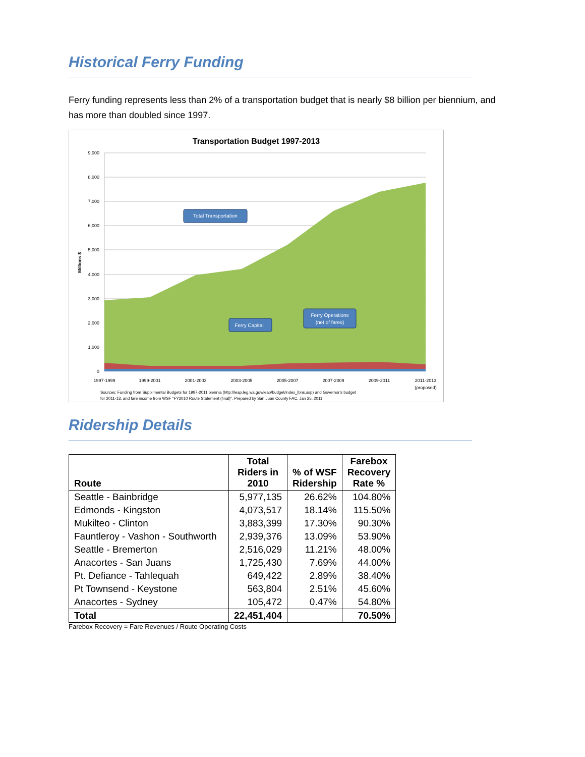Historical Ferry Funding
Ferry funding represents less than 2% of a transportation budget that is nearly $8 billion per biennium, and has more than doubled since 1997.
Transportation Budget 1997-2013
9,000
8,000
7,000
6,000
5,000
4,000
3,000
2,000
1,000
0
Millions $
1997-1999
1999-2001
2001-2003
2003-2005
2005-2007
2007-2009
2009-2011
2011-2013
(proposed)
Total Transportation
Ferry Capital
Ferry Operations
(net of fares)
Sources: Funding from Supplimental Budgets for 1997-2011 biennia (http://leap.leg.wa.gov/leap/budget/index_lbns.asp) and Governor's budget
for 2011-13, and fare income from WSF "FY2010 Route Statement (final)". Prepared by San Juan County FAC, Jan 25, 2011
Ridership Details
| Route | Total Riders in 2010 | % of WSF Ridership | Farebox Recovery Rate % |
| --- | --- | --- | --- |
| Seattle - Bainbridge | 5,977,135 | 26.62% | 104.80% |
| Edmonds - Kingston | 4,073,517 | 18.14% | 115.50% |
| Mukilteo - Clinton | 3,883,399 | 17.30% | 90.30% |
| Fauntleroy - Vashon - Southworth | 2,939,376 | 13.09% | 53.90% |
| Seattle - Bremerton | 2,516,029 | 11.21% | 48.00% |
| Anacortes - San Juans | 1,725,430 | 7.69% | 44.00% |
| Pt. Defiance - Tahlequah | 649,422 | 2.89% | 38.40% |
| Pt Townsend - Keystone | 563,804 | 2.51% | 45.60% |
| Anacortes - Sydney | 105,472 | 0.47% | 54.80% |
| Total | 22,451,404 | | 70.50% |
Farebox Recovery = Fare Revenues / Route Operating Costs